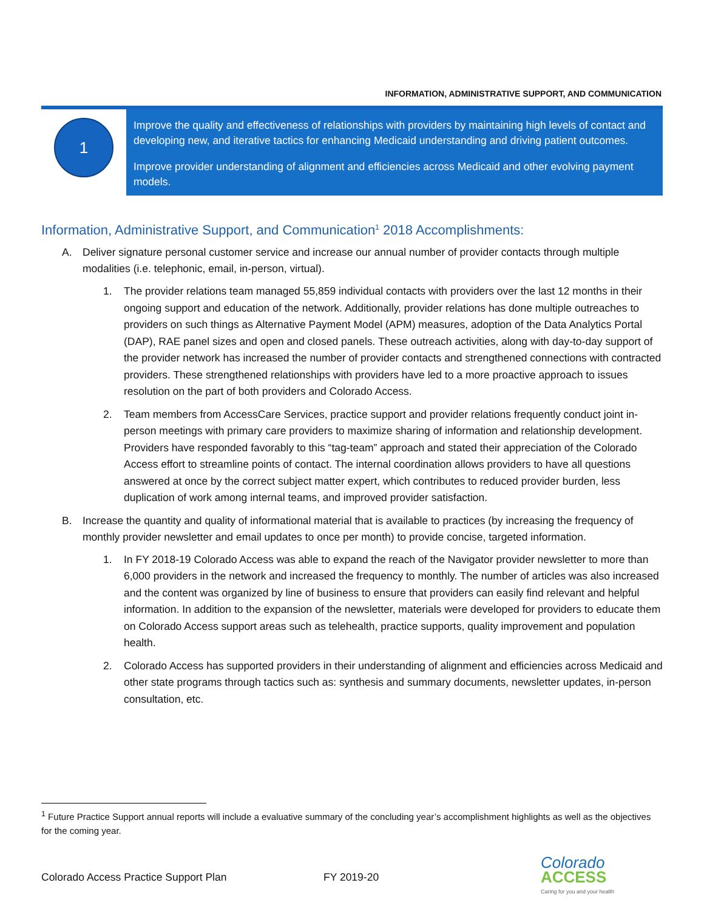INFORMATION, ADMINISTRATIVE SUPPORT, AND COMMUNICATION
1
Improve the quality and effectiveness of relationships with providers by maintaining high levels of contact and developing new, and iterative tactics for enhancing Medicaid understanding and driving patient outcomes.
Improve provider understanding of alignment and efficiencies across Medicaid and other evolving payment models.
Information, Administrative Support, and Communication<sup>1</sup> 2018 Accomplishments:
A. Deliver signature personal customer service and increase our annual number of provider contacts through multiple modalities (i.e. telephonic, email, in-person, virtual).
1. The provider relations team managed 55,859 individual contacts with providers over the last 12 months in their ongoing support and education of the network. Additionally, provider relations has done multiple outreaches to providers on such things as Alternative Payment Model (APM) measures, adoption of the Data Analytics Portal (DAP), RAE panel sizes and open and closed panels. These outreach activities, along with day-to-day support of the provider network has increased the number of provider contacts and strengthened connections with contracted providers. These strengthened relationships with providers have led to a more proactive approach to issues resolution on the part of both providers and Colorado Access.
2. Team members from AccessCare Services, practice support and provider relations frequently conduct joint in-person meetings with primary care providers to maximize sharing of information and relationship development. Providers have responded favorably to this “tag-team” approach and stated their appreciation of the Colorado Access effort to streamline points of contact. The internal coordination allows providers to have all questions answered at once by the correct subject matter expert, which contributes to reduced provider burden, less duplication of work among internal teams, and improved provider satisfaction.
B. Increase the quantity and quality of informational material that is available to practices (by increasing the frequency of monthly provider newsletter and email updates to once per month) to provide concise, targeted information.
1. In FY 2018-19 Colorado Access was able to expand the reach of the Navigator provider newsletter to more than 6,000 providers in the network and increased the frequency to monthly. The number of articles was also increased and the content was organized by line of business to ensure that providers can easily find relevant and helpful information. In addition to the expansion of the newsletter, materials were developed for providers to educate them on Colorado Access support areas such as telehealth, practice supports, quality improvement and population health.
2. Colorado Access has supported providers in their understanding of alignment and efficiencies across Medicaid and other state programs through tactics such as: synthesis and summary documents, newsletter updates, in-person consultation, etc.
<sup>1</sup> Future Practice Support annual reports will include a evaluative summary of the concluding year’s accomplishment highlights as well as the objectives for the coming year.
Colorado Access Practice Support Plan FY 2019-20
Colorado
ACCESS
Caring for you and your health